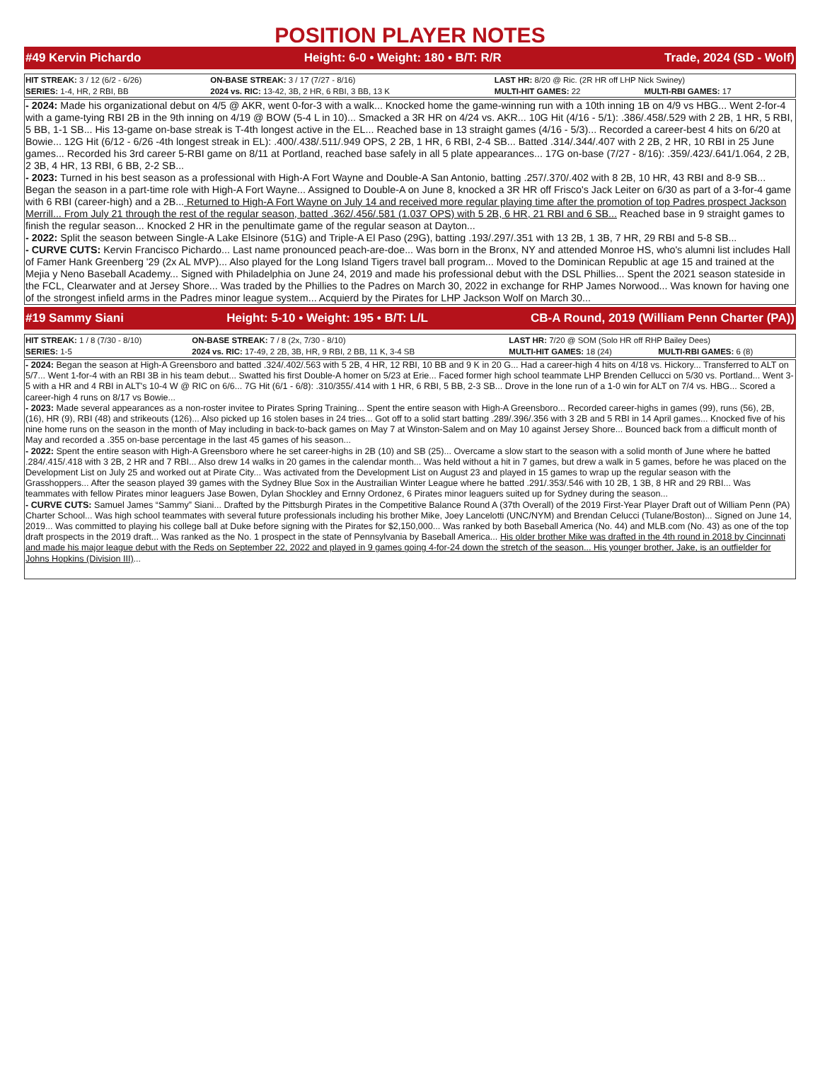POSITION PLAYER NOTES
#49 Kervin Pichardo Height: 6-0 • Weight: 180 • B/T: R/R Trade, 2024 (SD - Wolf)
| HIT STREAK: 3 / 12 (6/2 - 6/26) | ON-BASE STREAK: 3 / 17 (7/27 - 8/16) | LAST HR: 8/20 @ Ric. (2R HR off LHP Nick Swiney) | |
| SERIES: 1-4, HR, 2 RBI, BB | 2024 vs. RIC: 13-42, 3B, 2 HR, 6 RBI, 3 BB, 13 K | MULTI-HIT GAMES: 22 | MULTI-RBI GAMES: 17 |
- 2024: Made his organizational debut on 4/5 @ AKR, went 0-for-3 with a walk... Knocked home the game-winning run with a 10th inning 1B on 4/9 vs HBG... Went 2-for-4 with a game-tying RBI 2B in the 9th inning on 4/19 @ BOW (5-4 L in 10)... Smacked a 3R HR on 4/24 vs. AKR... 10G Hit (4/16 - 5/1): .386/.458/.529 with 2 2B, 1 HR, 5 RBI, 5 BB, 1-1 SB... His 13-game on-base streak is T-4th longest active in the EL... Reached base in 13 straight games (4/16 - 5/3)... Recorded a career-best 4 hits on 6/20 at Bowie... 12G Hit (6/12 - 6/26 -4th longest streak in EL): .400/.438/.511/.949 OPS, 2 2B, 1 HR, 6 RBI, 2-4 SB... Batted .314/.344/.407 with 2 2B, 2 HR, 10 RBI in 25 June games... Recorded his 3rd career 5-RBI game on 8/11 at Portland, reached base safely in all 5 plate appearances... 17G on-base (7/27 - 8/16): .359/.423/.641/1.064, 2 2B, 2 3B, 4 HR, 13 RBI, 6 BB, 2-2 SB...
- 2023: Turned in his best season as a professional with High-A Fort Wayne and Double-A San Antonio, batting .257/.370/.402 with 8 2B, 10 HR, 43 RBI and 8-9 SB... Began the season in a part-time role with High-A Fort Wayne... Assigned to Double-A on June 8, knocked a 3R HR off Frisco's Jack Leiter on 6/30 as part of a 3-for-4 game with 6 RBI (career-high) and a 2B... Returned to High-A Fort Wayne on July 14 and received more regular playing time after the promotion of top Padres prospect Jackson Merrill... From July 21 through the rest of the regular season, batted .362/.456/.581 (1.037 OPS) with 5 2B, 6 HR, 21 RBI and 6 SB... Reached base in 9 straight games to finish the regular season... Knocked 2 HR in the penultimate game of the regular season at Dayton...
- 2022: Split the season between Single-A Lake Elsinore (51G) and Triple-A El Paso (29G), batting .193/.297/.351 with 13 2B, 1 3B, 7 HR, 29 RBI and 5-8 SB...
- CURVE CUTS: Kervin Francisco Pichardo... Last name pronounced peach-are-doe... Was born in the Bronx, NY and attended Monroe HS, who's alumni list includes Hall of Famer Hank Greenberg '29 (2x AL MVP)... Also played for the Long Island Tigers travel ball program... Moved to the Dominican Republic at age 15 and trained at the Mejia y Neno Baseball Academy... Signed with Philadelphia on June 24, 2019 and made his professional debut with the DSL Phillies... Spent the 2021 season stateside in the FCL, Clearwater and at Jersey Shore... Was traded by the Phillies to the Padres on March 30, 2022 in exchange for RHP James Norwood... Was known for having one of the strongest infield arms in the Padres minor league system... Acquierd by the Pirates for LHP Jackson Wolf on March 30...
#19 Sammy Siani Height: 5-10 • Weight: 195 • B/T: L/L CB-A Round, 2019 (William Penn Charter (PA))
| HIT STREAK: 1 / 8 (7/30 - 8/10) | ON-BASE STREAK: 7 / 8 (2x, 7/30 - 8/10) | LAST HR: 7/20 @ SOM (Solo HR off RHP Bailey Dees) | |
| SERIES: 1-5 | 2024 vs. RIC: 17-49, 2 2B, 3B, HR, 9 RBI, 2 BB, 11 K, 3-4 SB | MULTI-HIT GAMES: 18 (24) | MULTI-RBI GAMES: 6 (8) |
- 2024: Began the season at High-A Greensboro and batted .324/.402/.563 with 5 2B, 4 HR, 12 RBI, 10 BB and 9 K in 20 G... Had a career-high 4 hits on 4/18 vs. Hickory... Transferred to ALT on 5/7... Went 1-for-4 with an RBI 3B in his team debut... Swatted his first Double-A homer on 5/23 at Erie... Faced former high school teammate LHP Brenden Cellucci on 5/30 vs. Portland... Went 3-5 with a HR and 4 RBI in ALT's 10-4 W @ RIC on 6/6... 7G Hit (6/1 - 6/8): .310/355/.414 with 1 HR, 6 RBI, 5 BB, 2-3 SB... Drove in the lone run of a 1-0 win for ALT on 7/4 vs. HBG... Scored a career-high 4 runs on 8/17 vs Bowie...
- 2023: Made several appearances as a non-roster invitee to Pirates Spring Training... Spent the entire season with High-A Greensboro... Recorded career-highs in games (99), runs (56), 2B, (16), HR (9), RBI (48) and strikeouts (126)... Also picked up 16 stolen bases in 24 tries... Got off to a solid start batting .289/.396/.356 with 3 2B and 5 RBI in 14 April games... Knocked five of his nine home runs on the season in the month of May including in back-to-back games on May 7 at Winston-Salem and on May 10 against Jersey Shore... Bounced back from a difficult month of May and recorded a .355 on-base percentage in the last 45 games of his season...
- 2022: Spent the entire season with High-A Greensboro where he set career-highs in 2B (10) and SB (25)... Overcame a slow start to the season with a solid month of June where he batted .284/.415/.418 with 3 2B, 2 HR and 7 RBI... Also drew 14 walks in 20 games in the calendar month... Was held without a hit in 7 games, but drew a walk in 5 games, before he was placed on the Development List on July 25 and worked out at Pirate City... Was activated from the Development List on August 23 and played in 15 games to wrap up the regular season with the Grasshoppers... After the season played 39 games with the Sydney Blue Sox in the Austrailian Winter League where he batted .291/.353/.546 with 10 2B, 1 3B, 8 HR and 29 RBI... Was teammates with fellow Pirates minor leaguers Jase Bowen, Dylan Shockley and Ernny Ordonez, 6 Pirates minor leaguers suited up for Sydney during the season...
- CURVE CUTS: Samuel James “Sammy” Siani... Drafted by the Pittsburgh Pirates in the Competitive Balance Round A (37th Overall) of the 2019 First-Year Player Draft out of William Penn (PA) Charter School... Was high school teammates with several future professionals including his brother Mike, Joey Lancelotti (UNC/NYM) and Brendan Celucci (Tulane/Boston)... Signed on June 14, 2019... Was committed to playing his college ball at Duke before signing with the Pirates for $2,150,000... Was ranked by both Baseball America (No. 44) and MLB.com (No. 43) as one of the top draft prospects in the 2019 draft... Was ranked as the No. 1 prospect in the state of Pennsylvania by Baseball America... His older brother Mike was drafted in the 4th round in 2018 by Cincinnati and made his major league debut with the Reds on September 22, 2022 and played in 9 games going 4-for-24 down the stretch of the season... His younger brother, Jake, is an outfielder for Johns Hopkins (Division III)...